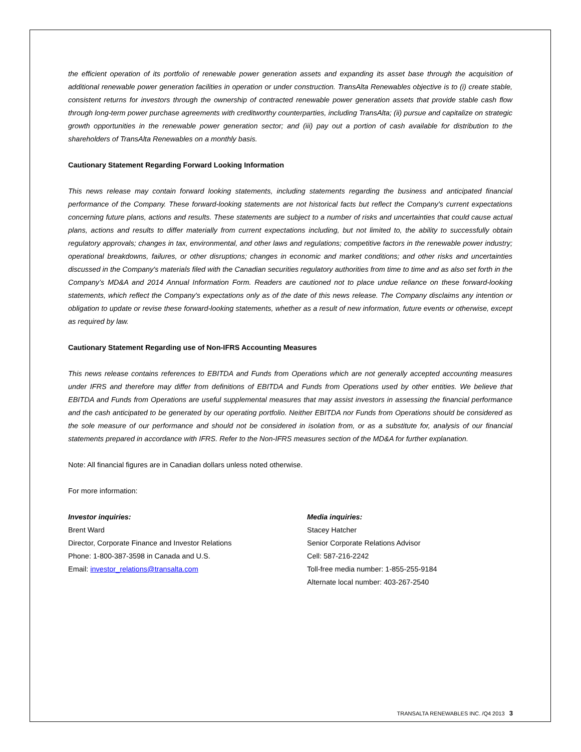the efficient operation of its portfolio of renewable power generation assets and expanding its asset base through the acquisition of additional renewable power generation facilities in operation or under construction. TransAlta Renewables objective is to (i) create stable, consistent returns for investors through the ownership of contracted renewable power generation assets that provide stable cash flow through long-term power purchase agreements with creditworthy counterparties, including TransAlta; (ii) pursue and capitalize on strategic growth opportunities in the renewable power generation sector; and (iii) pay out a portion of cash available for distribution to the shareholders of TransAlta Renewables on a monthly basis.
Cautionary Statement Regarding Forward Looking Information
This news release may contain forward looking statements, including statements regarding the business and anticipated financial performance of the Company. These forward-looking statements are not historical facts but reflect the Company's current expectations concerning future plans, actions and results. These statements are subject to a number of risks and uncertainties that could cause actual plans, actions and results to differ materially from current expectations including, but not limited to, the ability to successfully obtain regulatory approvals; changes in tax, environmental, and other laws and regulations; competitive factors in the renewable power industry; operational breakdowns, failures, or other disruptions; changes in economic and market conditions; and other risks and uncertainties discussed in the Company's materials filed with the Canadian securities regulatory authorities from time to time and as also set forth in the Company’s MD&A and 2014 Annual Information Form. Readers are cautioned not to place undue reliance on these forward-looking statements, which reflect the Company's expectations only as of the date of this news release. The Company disclaims any intention or obligation to update or revise these forward-looking statements, whether as a result of new information, future events or otherwise, except as required by law.
Cautionary Statement Regarding use of Non-IFRS Accounting Measures
This news release contains references to EBITDA and Funds from Operations which are not generally accepted accounting measures under IFRS and therefore may differ from definitions of EBITDA and Funds from Operations used by other entities. We believe that EBITDA and Funds from Operations are useful supplemental measures that may assist investors in assessing the financial performance and the cash anticipated to be generated by our operating portfolio. Neither EBITDA nor Funds from Operations should be considered as the sole measure of our performance and should not be considered in isolation from, or as a substitute for, analysis of our financial statements prepared in accordance with IFRS. Refer to the Non-IFRS measures section of the MD&A for further explanation.
Note: All financial figures are in Canadian dollars unless noted otherwise.
For more information:
Investor inquiries:
Brent Ward
Director, Corporate Finance and Investor Relations
Phone: 1-800-387-3598 in Canada and U.S.
Email: investor_relations@transalta.com
Media inquiries:
Stacey Hatcher
Senior Corporate Relations Advisor
Cell: 587-216-2242
Toll-free media number: 1-855-255-9184
Alternate local number: 403-267-2540
TRANSALTA RENEWABLES INC. /Q4 2013 3